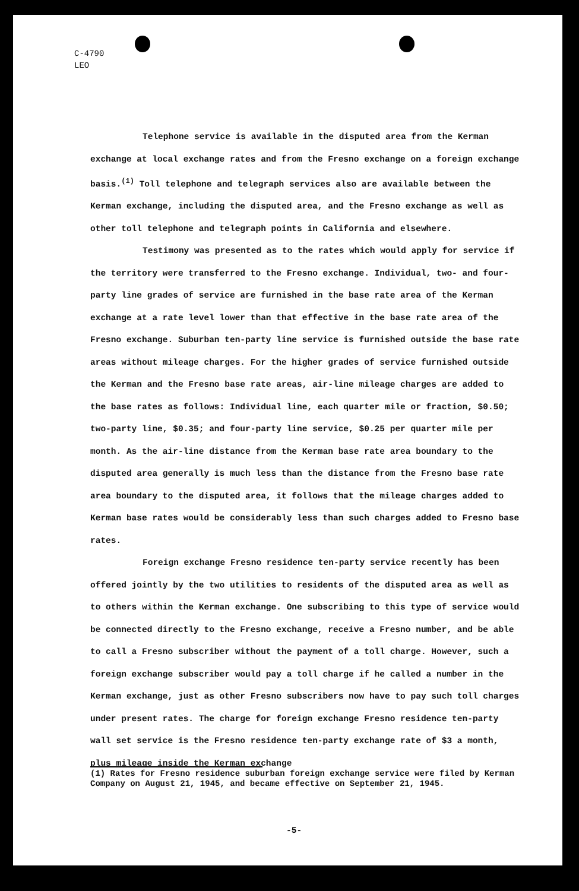C-4790
LEO
Telephone service is available in the disputed area from the Kerman exchange at local exchange rates and from the Fresno exchange on a foreign exchange basis.<sup>(1)</sup> Toll telephone and telegraph services also are available between the Kerman exchange, including the disputed area, and the Fresno exchange as well as other toll telephone and telegraph points in California and elsewhere.
Testimony was presented as to the rates which would apply for service if the territory were transferred to the Fresno exchange. Individual, two- and four-party line grades of service are furnished in the base rate area of the Kerman exchange at a rate level lower than that effective in the base rate area of the Fresno exchange. Suburban ten-party line service is furnished outside the base rate areas without mileage charges. For the higher grades of service furnished outside the Kerman and the Fresno base rate areas, air-line mileage charges are added to the base rates as follows: Individual line, each quarter mile or fraction, $0.50; two-party line, $0.35; and four-party line service, $0.25 per quarter mile per month. As the air-line distance from the Kerman base rate area boundary to the disputed area generally is much less than the distance from the Fresno base rate area boundary to the disputed area, it follows that the mileage charges added to Kerman base rates would be considerably less than such charges added to Fresno base rates.
Foreign exchange Fresno residence ten-party service recently has been offered jointly by the two utilities to residents of the disputed area as well as to others within the Kerman exchange. One subscribing to this type of service would be connected directly to the Fresno exchange, receive a Fresno number, and be able to call a Fresno subscriber without the payment of a toll charge. However, such a foreign exchange subscriber would pay a toll charge if he called a number in the Kerman exchange, just as other Fresno subscribers now have to pay such toll charges under present rates. The charge for foreign exchange Fresno residence ten-party wall set service is the Fresno residence ten-party exchange rate of $3 a month, plus mileage inside the Kerman exchange
(1) Rates for Fresno residence suburban foreign exchange service were filed by Kerman Company on August 21, 1945, and became effective on September 21, 1945.
-5-